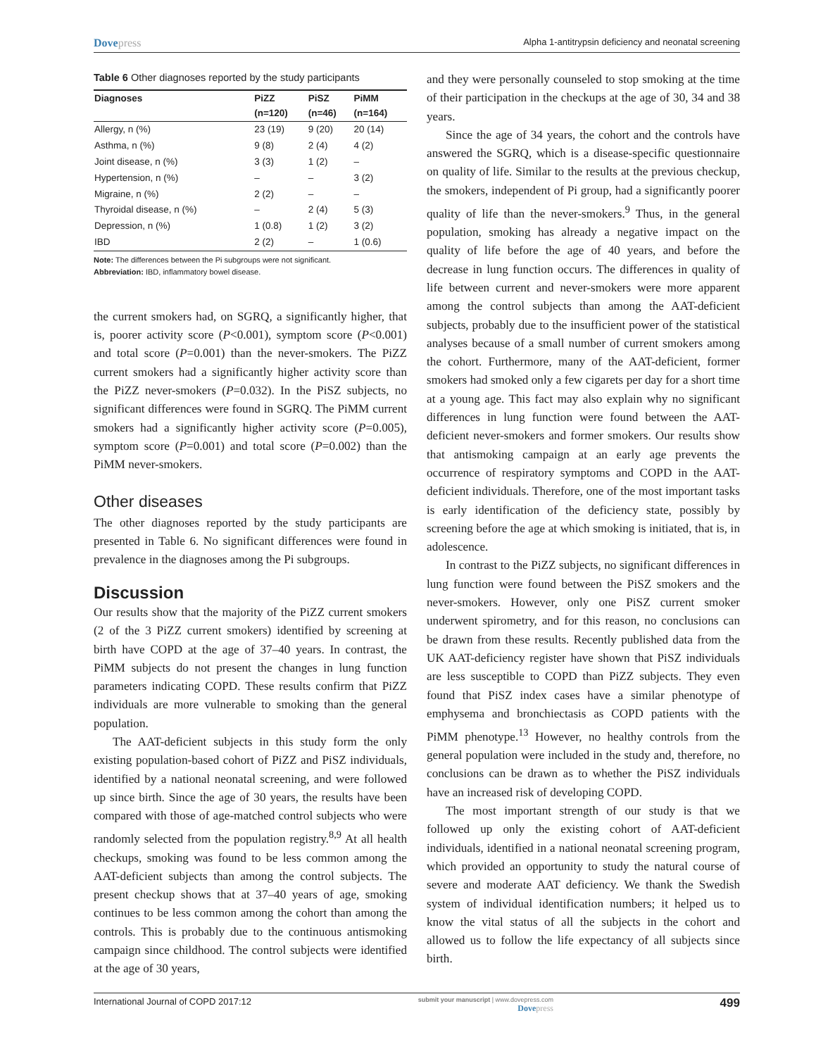Dovepress
Alpha 1-antitrypsin deficiency and neonatal screening
Table 6 Other diagnoses reported by the study participants
| Diagnoses | PiZZ (n=120) | PiSZ (n=46) | PiMM (n=164) |
| --- | --- | --- | --- |
| Allergy, n (%) | 23 (19) | 9 (20) | 20 (14) |
| Asthma, n (%) | 9 (8) | 2 (4) | 4 (2) |
| Joint disease, n (%) | 3 (3) | 1 (2) | – |
| Hypertension, n (%) | – | – | 3 (2) |
| Migraine, n (%) | 2 (2) | – | – |
| Thyroidal disease, n (%) | – | 2 (4) | 5 (3) |
| Depression, n (%) | 1 (0.8) | 1 (2) | 3 (2) |
| IBD | 2 (2) | – | 1 (0.6) |
Note: The differences between the Pi subgroups were not significant.
Abbreviation: IBD, inflammatory bowel disease.
the current smokers had, on SGRQ, a significantly higher, that is, poorer activity score (P<0.001), symptom score (P<0.001) and total score (P=0.001) than the never-smokers. The PiZZ current smokers had a significantly higher activity score than the PiZZ never-smokers (P=0.032). In the PiSZ subjects, no significant differences were found in SGRQ. The PiMM current smokers had a significantly higher activity score (P=0.005), symptom score (P=0.001) and total score (P=0.002) than the PiMM never-smokers.
Other diseases
The other diagnoses reported by the study participants are presented in Table 6. No significant differences were found in prevalence in the diagnoses among the Pi subgroups.
Discussion
Our results show that the majority of the PiZZ current smokers (2 of the 3 PiZZ current smokers) identified by screening at birth have COPD at the age of 37–40 years. In contrast, the PiMM subjects do not present the changes in lung function parameters indicating COPD. These results confirm that PiZZ individuals are more vulnerable to smoking than the general population.
The AAT-deficient subjects in this study form the only existing population-based cohort of PiZZ and PiSZ individuals, identified by a national neonatal screening, and were followed up since birth. Since the age of 30 years, the results have been compared with those of age-matched control subjects who were randomly selected from the population registry.<sup>8,9</sup> At all health checkups, smoking was found to be less common among the AAT-deficient subjects than among the control subjects. The present checkup shows that at 37–40 years of age, smoking continues to be less common among the cohort than among the controls. This is probably due to the continuous antismoking campaign since childhood. The control subjects were identified at the age of 30 years,
and they were personally counseled to stop smoking at the time of their participation in the checkups at the age of 30, 34 and 38 years.
Since the age of 34 years, the cohort and the controls have answered the SGRQ, which is a disease-specific questionnaire on quality of life. Similar to the results at the previous checkup, the smokers, independent of Pi group, had a significantly poorer quality of life than the never-smokers.<sup>9</sup> Thus, in the general population, smoking has already a negative impact on the quality of life before the age of 40 years, and before the decrease in lung function occurs. The differences in quality of life between current and never-smokers were more apparent among the control subjects than among the AAT-deficient subjects, probably due to the insufficient power of the statistical analyses because of a small number of current smokers among the cohort. Furthermore, many of the AAT-deficient, former smokers had smoked only a few cigarets per day for a short time at a young age. This fact may also explain why no significant differences in lung function were found between the AAT-deficient never-smokers and former smokers. Our results show that antismoking campaign at an early age prevents the occurrence of respiratory symptoms and COPD in the AAT-deficient individuals. Therefore, one of the most important tasks is early identification of the deficiency state, possibly by screening before the age at which smoking is initiated, that is, in adolescence.
In contrast to the PiZZ subjects, no significant differences in lung function were found between the PiSZ smokers and the never-smokers. However, only one PiSZ current smoker underwent spirometry, and for this reason, no conclusions can be drawn from these results. Recently published data from the UK AAT-deficiency register have shown that PiSZ individuals are less susceptible to COPD than PiZZ subjects. They even found that PiSZ index cases have a similar phenotype of emphysema and bronchiectasis as COPD patients with the PiMM phenotype.<sup>13</sup> However, no healthy controls from the general population were included in the study and, therefore, no conclusions can be drawn as to whether the PiSZ individuals have an increased risk of developing COPD.
The most important strength of our study is that we followed up only the existing cohort of AAT-deficient individuals, identified in a national neonatal screening program, which provided an opportunity to study the natural course of severe and moderate AAT deficiency. We thank the Swedish system of individual identification numbers; it helped us to know the vital status of all the subjects in the cohort and allowed us to follow the life expectancy of all subjects since birth.
International Journal of COPD 2017:12
submit your manuscript | www.dovepress.com
Dovepress
499